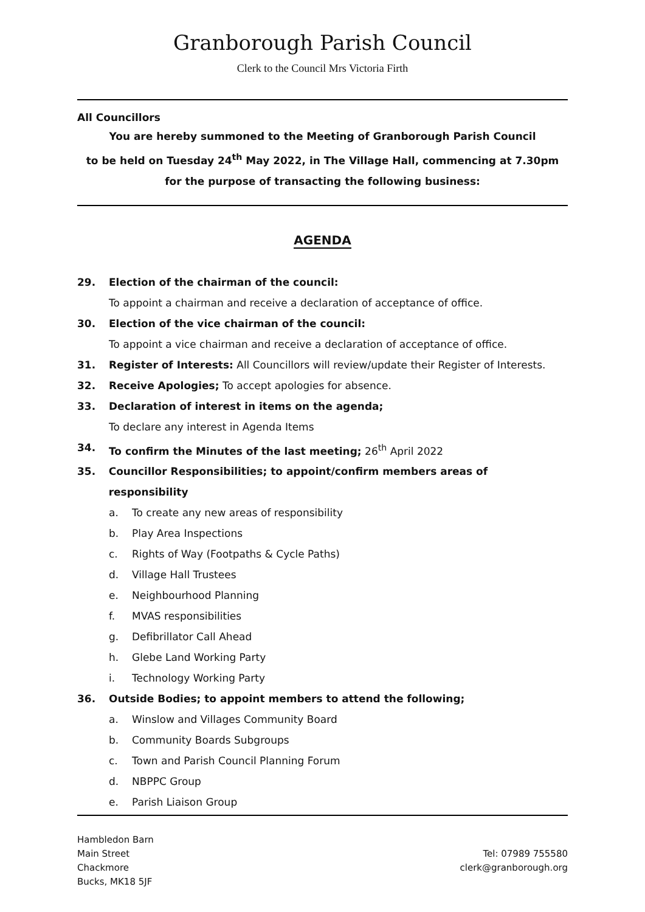Granborough Parish Council
Clerk to the Council Mrs Victoria Firth
All Councillors
You are hereby summoned to the Meeting of Granborough Parish Council
to be held on Tuesday 24<sup>th</sup> May 2022, in The Village Hall, commencing at 7.30pm
for the purpose of transacting the following business:
AGENDA
29. Election of the chairman of the council:
To appoint a chairman and receive a declaration of acceptance of office.
30. Election of the vice chairman of the council:
To appoint a vice chairman and receive a declaration of acceptance of office.
31. Register of Interests: All Councillors will review/update their Register of Interests.
32. Receive Apologies; To accept apologies for absence.
33. Declaration of interest in items on the agenda;
To declare any interest in Agenda Items
34. To confirm the Minutes of the last meeting; 26<sup>th</sup> April 2022
35. Councillor Responsibilities; to appoint/confirm members areas of responsibility
a. To create any new areas of responsibility
b. Play Area Inspections
c. Rights of Way (Footpaths & Cycle Paths)
d. Village Hall Trustees
e. Neighbourhood Planning
f. MVAS responsibilities
g. Defibrillator Call Ahead
h. Glebe Land Working Party
i. Technology Working Party
36. Outside Bodies; to appoint members to attend the following;
a. Winslow and Villages Community Board
b. Community Boards Subgroups
c. Town and Parish Council Planning Forum
d. NBPPC Group
e. Parish Liaison Group
Hambledon Barn
Main Street
Chackmore
Bucks, MK18 5JF
Tel: 07989 755580
clerk@granborough.org